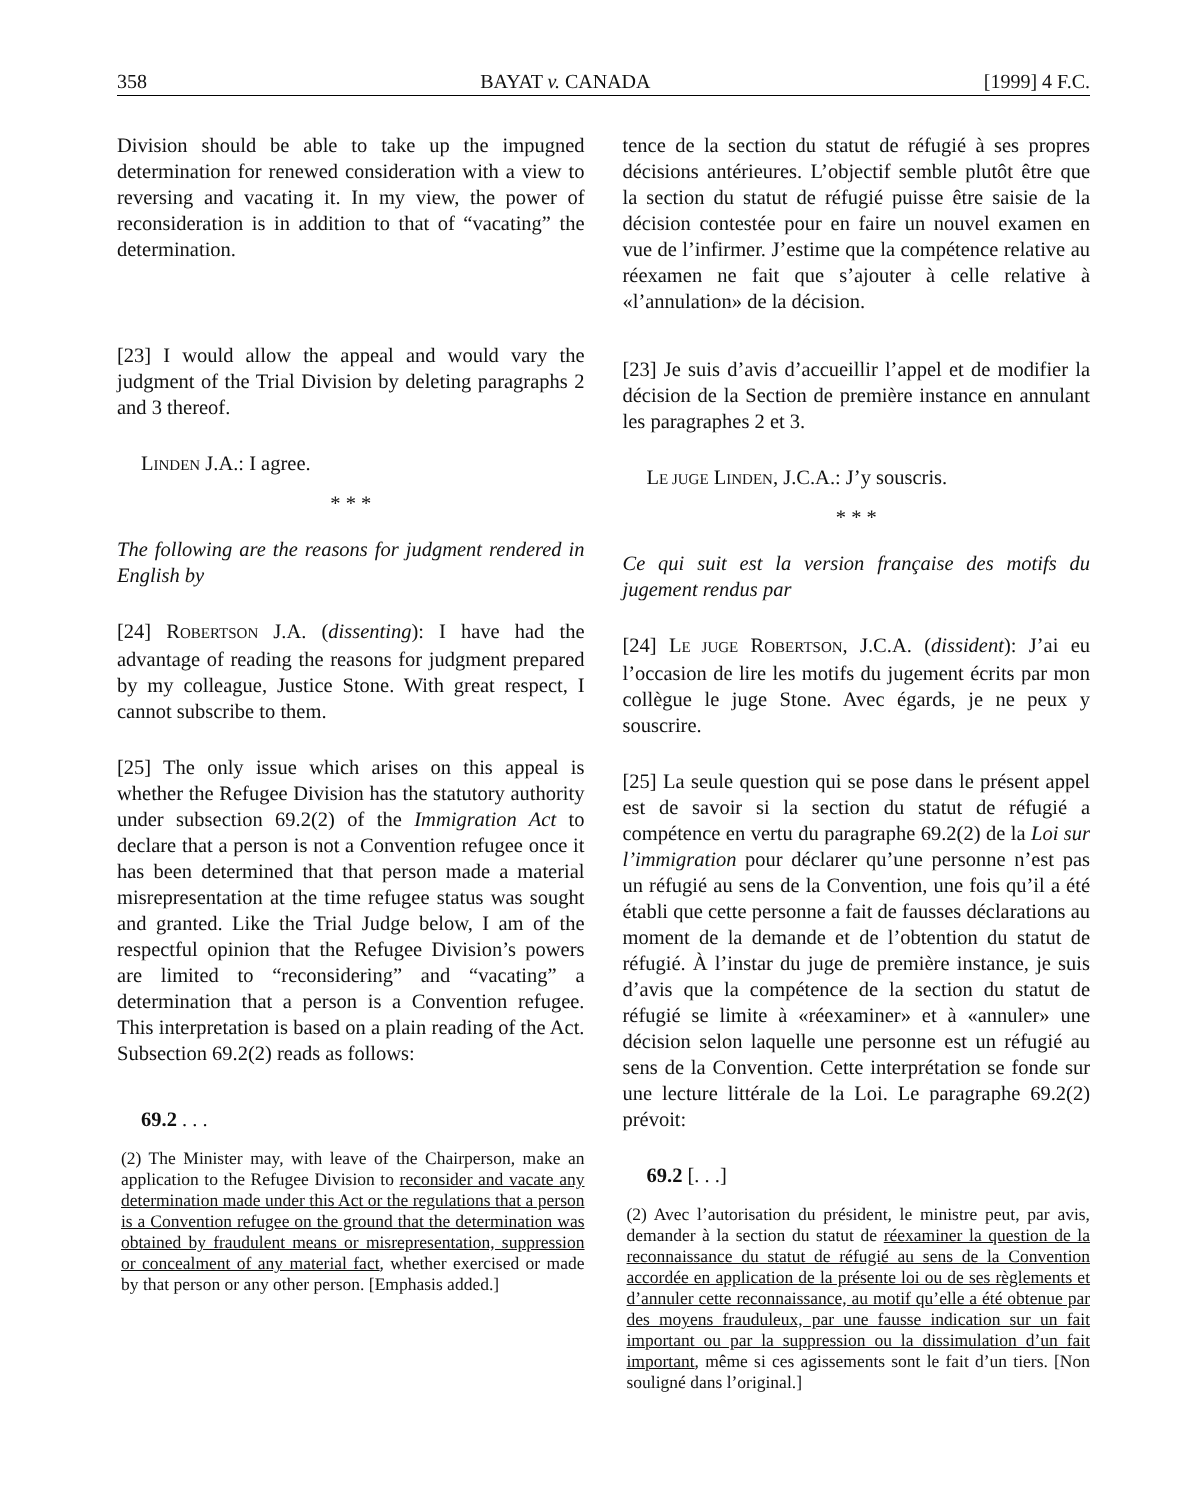358 BAYAT v. CANADA [1999] 4 F.C.
Division should be able to take up the impugned determination for renewed consideration with a view to reversing and vacating it. In my view, the power of reconsideration is in addition to that of “vacating” the determination.
[23] I would allow the appeal and would vary the judgment of the Trial Division by deleting paragraphs 2 and 3 thereof.
LINDEN J.A.: I agree.
* * *
The following are the reasons for judgment rendered in English by
[24] ROBERTSON J.A. (dissenting): I have had the advantage of reading the reasons for judgment prepared by my colleague, Justice Stone. With great respect, I cannot subscribe to them.
[25] The only issue which arises on this appeal is whether the Refugee Division has the statutory authority under subsection 69.2(2) of the Immigration Act to declare that a person is not a Convention refugee once it has been determined that that person made a material misrepresentation at the time refugee status was sought and granted. Like the Trial Judge below, I am of the respectful opinion that the Refugee Division’s powers are limited to “reconsidering” and “vacating” a determination that a person is a Convention refugee. This interpretation is based on a plain reading of the Act. Subsection 69.2(2) reads as follows:
69.2 . . .
(2) The Minister may, with leave of the Chairperson, make an application to the Refugee Division to reconsider and vacate any determination made under this Act or the regulations that a person is a Convention refugee on the ground that the determination was obtained by fraudulent means or misrepresentation, suppression or concealment of any material fact, whether exercised or made by that person or any other person. [Emphasis added.]
tence de la section du statut de réfugié à ses propres décisions antérieures. L’objectif semble plutôt être que la section du statut de réfugié puisse être saisie de la décision contestée pour en faire un nouvel examen en vue de l’infirmer. J’estime que la compétence relative au réexamen ne fait que s’ajouter à celle relative à «l’annulation» de la décision.
[23] Je suis d’avis d’accueillir l’appel et de modifier la décision de la Section de première instance en annulant les paragraphes 2 et 3.
LE JUGE LINDEN, J.C.A.: J’y souscris.
* * *
Ce qui suit est la version française des motifs du jugement rendus par
[24] LE JUGE ROBERTSON, J.C.A. (dissident): J’ai eu l’occasion de lire les motifs du jugement écrits par mon collègue le juge Stone. Avec égards, je ne peux y souscrire.
[25] La seule question qui se pose dans le présent appel est de savoir si la section du statut de réfugié a compétence en vertu du paragraphe 69.2(2) de la Loi sur l’immigration pour déclarer qu’une personne n’est pas un réfugié au sens de la Convention, une fois qu’il a été établi que cette personne a fait de fausses déclarations au moment de la demande et de l’obtention du statut de réfugié. À l’instar du juge de première instance, je suis d’avis que la compétence de la section du statut de réfugié se limite à «réexaminer» et à «annuler» une décision selon laquelle une personne est un réfugié au sens de la Convention. Cette interprétation se fonde sur une lecture littérale de la Loi. Le paragraphe 69.2(2) prévoit:
69.2 [. . .]
(2) Avec l’autorisation du président, le ministre peut, par avis, demander à la section du statut de réexaminer la question de la reconnaissance du statut de réfugié au sens de la Convention accordée en application de la présente loi ou de ses règlements et d’annuler cette reconnaissance, au motif qu’elle a été obtenue par des moyens frauduleux, par une fausse indication sur un fait important ou par la suppression ou la dissimulation d’un fait important, même si ces agissements sont le fait d’un tiers. [Non souligné dans l’original.]